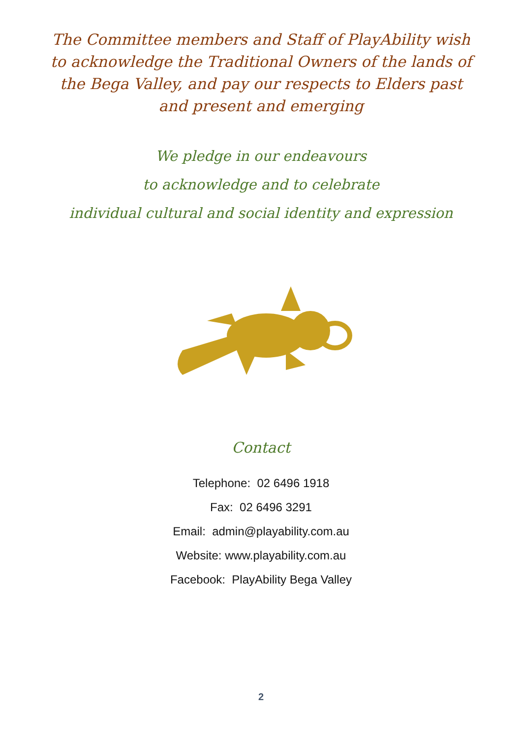The Committee members and Staff of PlayAbility wish to acknowledge the Traditional Owners of the lands of the Bega Valley, and pay our respects to Elders past and present and emerging
We pledge in our endeavours
to acknowledge and to celebrate
individual cultural and social identity and expression
Contact
Telephone: 02 6496 1918
Fax: 02 6496 3291
Email: admin@playability.com.au
Website: www.playability.com.au
Facebook: PlayAbility Bega Valley
2